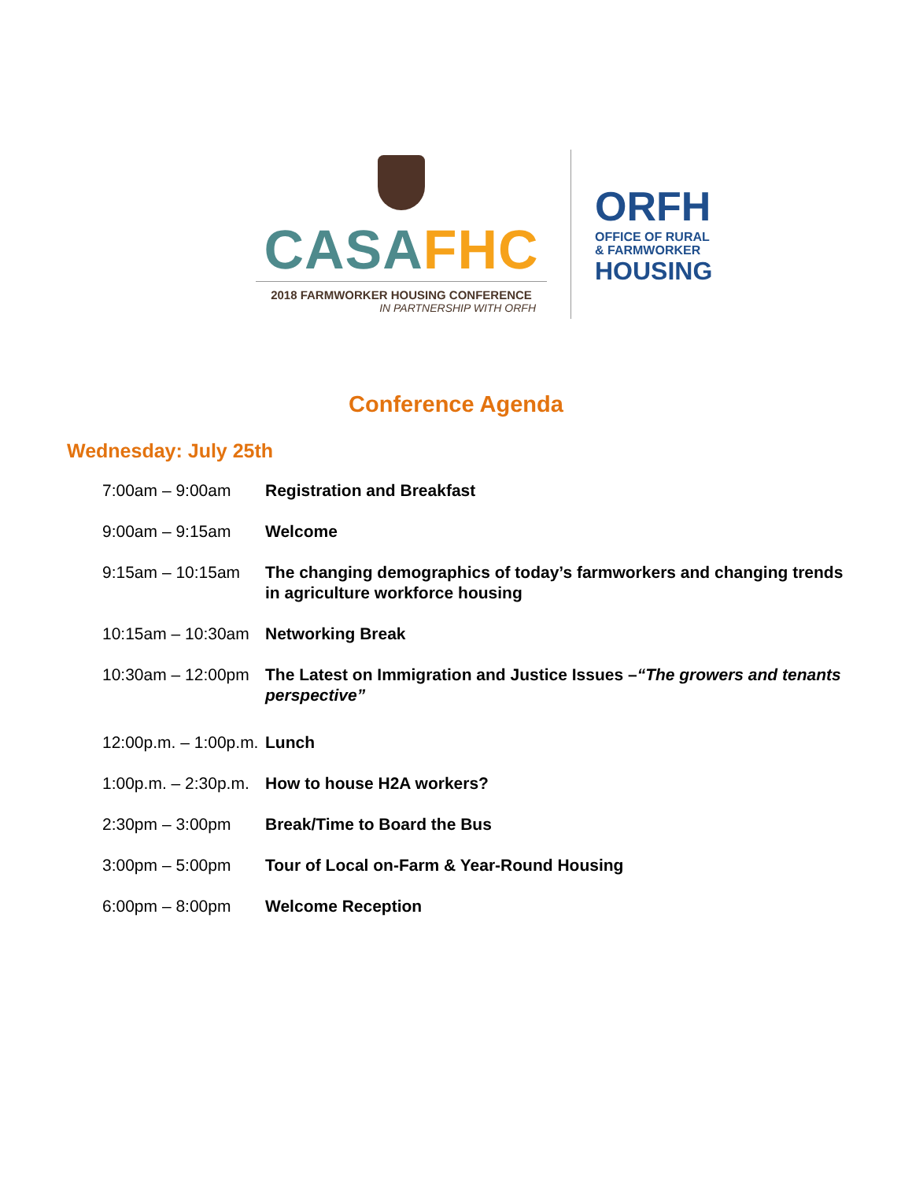CASA FHC
2018 FARMWORKER HOUSING CONFERENCE
IN PARTNERSHIP WITH ORFH
ORFH
OFFICE OF RURAL
& FARMWORKER
HOUSING
Conference Agenda
Wednesday: July 25th
| 7:00am – 9:00am | Registration and Breakfast |
| 9:00am – 9:15am | Welcome |
| 9:15am – 10:15am | The changing demographics of today’s farmworkers and changing trends in agriculture workforce housing |
| 10:15am – 10:30am | Networking Break |
| 10:30am – 12:00pm | The Latest on Immigration and Justice Issues – “The growers and tenants perspective” |
| 12:00p.m. – 1:00p.m. | Lunch |
| 1:00p.m. – 2:30p.m. | How to house H2A workers? |
| 2:30pm – 3:00pm | Break/Time to Board the Bus |
| 3:00pm – 5:00pm | Tour of Local on-Farm & Year-Round Housing |
| 6:00pm – 8:00pm | Welcome Reception |